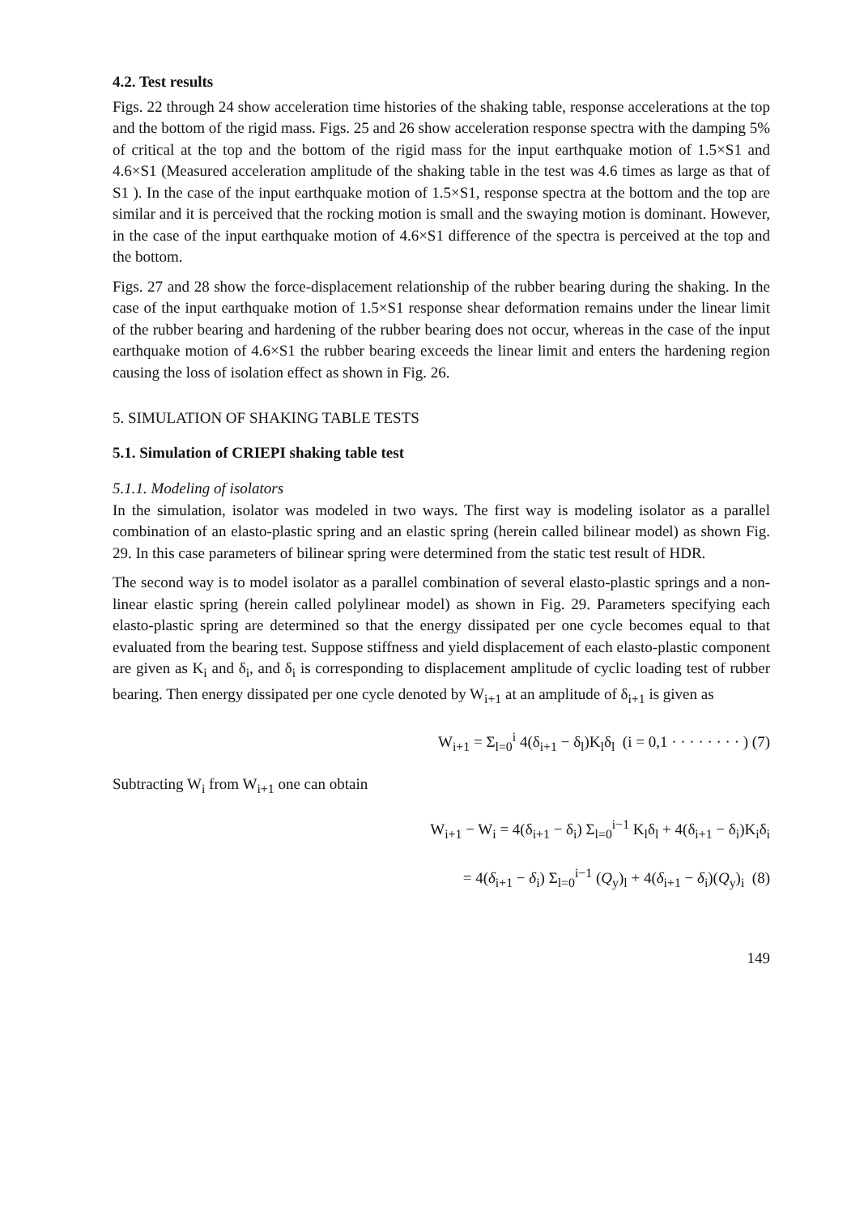4.2. Test results
Figs. 22 through 24 show acceleration time histories of the shaking table, response accelerations at the top and the bottom of the rigid mass. Figs. 25 and 26 show acceleration response spectra with the damping 5% of critical at the top and the bottom of the rigid mass for the input earthquake motion of 1.5×S1 and 4.6×S1 (Measured acceleration amplitude of the shaking table in the test was 4.6 times as large as that of S1 ). In the case of the input earthquake motion of 1.5×S1, response spectra at the bottom and the top are similar and it is perceived that the rocking motion is small and the swaying motion is dominant. However, in the case of the input earthquake motion of 4.6×S1 difference of the spectra is perceived at the top and the bottom.
Figs. 27 and 28 show the force-displacement relationship of the rubber bearing during the shaking. In the case of the input earthquake motion of 1.5×S1 response shear deformation remains under the linear limit of the rubber bearing and hardening of the rubber bearing does not occur, whereas in the case of the input earthquake motion of 4.6×S1 the rubber bearing exceeds the linear limit and enters the hardening region causing the loss of isolation effect as shown in Fig. 26.
5. SIMULATION OF SHAKING TABLE TESTS
5.1. Simulation of CRIEPI shaking table test
5.1.1. Modeling of isolators
In the simulation, isolator was modeled in two ways. The first way is modeling isolator as a parallel combination of an elasto-plastic spring and an elastic spring (herein called bilinear model) as shown Fig. 29. In this case parameters of bilinear spring were determined from the static test result of HDR.
The second way is to model isolator as a parallel combination of several elasto-plastic springs and a non-linear elastic spring (herein called polylinear model) as shown in Fig. 29. Parameters specifying each elasto-plastic spring are determined so that the energy dissipated per one cycle becomes equal to that evaluated from the bearing test. Suppose stiffness and yield displacement of each elasto-plastic component are given as K<sub>i</sub> and δ<sub>i</sub>, and δ<sub>i</sub> is corresponding to displacement amplitude of cyclic loading test of rubber bearing. Then energy dissipated per one cycle denoted by W<sub>i+1</sub> at an amplitude of δ<sub>i+1</sub> is given as
W<sub>i+1</sub> = Σ<sub>l=0</sub><sup>i</sup> 4(δ<sub>i+1</sub> − δ<sub>l</sub>)K<sub>l</sub>δ<sub>l</sub> (i = 0,1 · · · · · · · · ) (7)
Subtracting W<sub>i</sub> from W<sub>i+1</sub> one can obtain
W<sub>i+1</sub> − W<sub>i</sub> = 4(δ<sub>i+1</sub> − δ<sub>i</sub>) Σ<sub>l=0</sub><sup>i−1</sup> K<sub>l</sub>δ<sub>l</sub> + 4(δ<sub>i+1</sub> − δ<sub>i</sub>)K<sub>i</sub>δ<sub>i</sub>
= 4(δ<sub>i+1</sub> − δ<sub>i</sub>) Σ<sub>l=0</sub><sup>i−1</sup> (Q<sub>y</sub>)<sub>l</sub> + 4(δ<sub>i+1</sub> − δ<sub>i</sub>)(Q<sub>y</sub>)<sub>i</sub> (8)
149